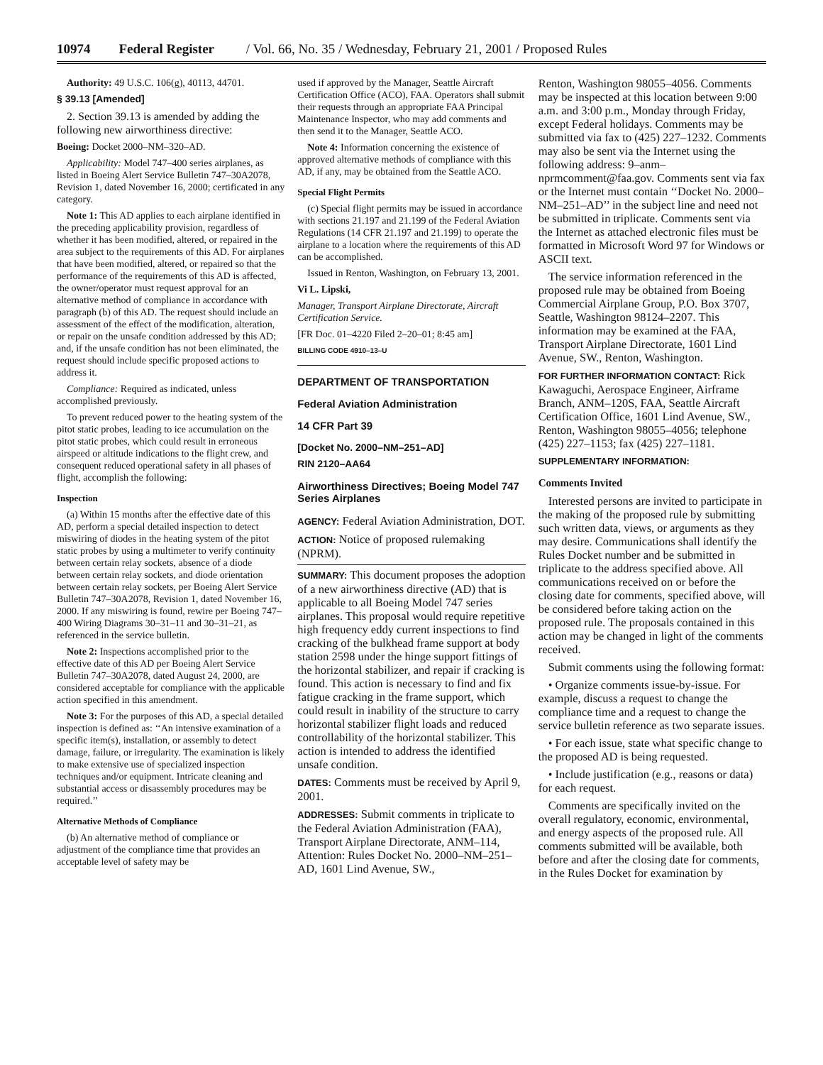10974 Federal Register / Vol. 66, No. 35 / Wednesday, February 21, 2001 / Proposed Rules
Authority: 49 U.S.C. 106(g), 40113, 44701.
§ 39.13 [Amended]
2. Section 39.13 is amended by adding the following new airworthiness directive:
Boeing: Docket 2000–NM–320–AD.
Applicability: Model 747–400 series airplanes, as listed in Boeing Alert Service Bulletin 747–30A2078, Revision 1, dated November 16, 2000; certificated in any category.
Note 1: This AD applies to each airplane identified in the preceding applicability provision, regardless of whether it has been modified, altered, or repaired in the area subject to the requirements of this AD. For airplanes that have been modified, altered, or repaired so that the performance of the requirements of this AD is affected, the owner/operator must request approval for an alternative method of compliance in accordance with paragraph (b) of this AD. The request should include an assessment of the effect of the modification, alteration, or repair on the unsafe condition addressed by this AD; and, if the unsafe condition has not been eliminated, the request should include specific proposed actions to address it.
Compliance: Required as indicated, unless accomplished previously.
To prevent reduced power to the heating system of the pitot static probes, leading to ice accumulation on the pitot static probes, which could result in erroneous airspeed or altitude indications to the flight crew, and consequent reduced operational safety in all phases of flight, accomplish the following:
Inspection
(a) Within 15 months after the effective date of this AD, perform a special detailed inspection to detect miswiring of diodes in the heating system of the pitot static probes by using a multimeter to verify continuity between certain relay sockets, absence of a diode between certain relay sockets, and diode orientation between certain relay sockets, per Boeing Alert Service Bulletin 747–30A2078, Revision 1, dated November 16, 2000. If any miswiring is found, rewire per Boeing 747–400 Wiring Diagrams 30–31–11 and 30–31–21, as referenced in the service bulletin.
Note 2: Inspections accomplished prior to the effective date of this AD per Boeing Alert Service Bulletin 747–30A2078, dated August 24, 2000, are considered acceptable for compliance with the applicable action specified in this amendment.
Note 3: For the purposes of this AD, a special detailed inspection is defined as: ‘‘An intensive examination of a specific item(s), installation, or assembly to detect damage, failure, or irregularity. The examination is likely to make extensive use of specialized inspection techniques and/or equipment. Intricate cleaning and substantial access or disassembly procedures may be required.’’
Alternative Methods of Compliance
(b) An alternative method of compliance or adjustment of the compliance time that provides an acceptable level of safety may be
used if approved by the Manager, Seattle Aircraft Certification Office (ACO), FAA. Operators shall submit their requests through an appropriate FAA Principal Maintenance Inspector, who may add comments and then send it to the Manager, Seattle ACO.
Note 4: Information concerning the existence of approved alternative methods of compliance with this AD, if any, may be obtained from the Seattle ACO.
Special Flight Permits
(c) Special flight permits may be issued in accordance with sections 21.197 and 21.199 of the Federal Aviation Regulations (14 CFR 21.197 and 21.199) to operate the airplane to a location where the requirements of this AD can be accomplished.
Issued in Renton, Washington, on February 13, 2001.
Vi L. Lipski,
Manager, Transport Airplane Directorate, Aircraft Certification Service.
[FR Doc. 01–4220 Filed 2–20–01; 8:45 am]
BILLING CODE 4910–13–U
DEPARTMENT OF TRANSPORTATION
Federal Aviation Administration
14 CFR Part 39
[Docket No. 2000–NM–251–AD]
RIN 2120–AA64
Airworthiness Directives; Boeing Model 747 Series Airplanes
AGENCY: Federal Aviation Administration, DOT.
ACTION: Notice of proposed rulemaking (NPRM).
SUMMARY: This document proposes the adoption of a new airworthiness directive (AD) that is applicable to all Boeing Model 747 series airplanes. This proposal would require repetitive high frequency eddy current inspections to find cracking of the bulkhead frame support at body station 2598 under the hinge support fittings of the horizontal stabilizer, and repair if cracking is found. This action is necessary to find and fix fatigue cracking in the frame support, which could result in inability of the structure to carry horizontal stabilizer flight loads and reduced controllability of the horizontal stabilizer. This action is intended to address the identified unsafe condition.
DATES: Comments must be received by April 9, 2001.
ADDRESSES: Submit comments in triplicate to the Federal Aviation Administration (FAA), Transport Airplane Directorate, ANM–114, Attention: Rules Docket No. 2000–NM–251–AD, 1601 Lind Avenue, SW.,
Renton, Washington 98055–4056. Comments may be inspected at this location between 9:00 a.m. and 3:00 p.m., Monday through Friday, except Federal holidays. Comments may be submitted via fax to (425) 227–1232. Comments may also be sent via the Internet using the following address: 9–anm–nprmcomment@faa.gov. Comments sent via fax or the Internet must contain ‘‘Docket No. 2000–NM–251–AD’’ in the subject line and need not be submitted in triplicate. Comments sent via the Internet as attached electronic files must be formatted in Microsoft Word 97 for Windows or ASCII text.
The service information referenced in the proposed rule may be obtained from Boeing Commercial Airplane Group, P.O. Box 3707, Seattle, Washington 98124–2207. This information may be examined at the FAA, Transport Airplane Directorate, 1601 Lind Avenue, SW., Renton, Washington.
FOR FURTHER INFORMATION CONTACT: Rick Kawaguchi, Aerospace Engineer, Airframe Branch, ANM–120S, FAA, Seattle Aircraft Certification Office, 1601 Lind Avenue, SW., Renton, Washington 98055–4056; telephone (425) 227–1153; fax (425) 227–1181.
SUPPLEMENTARY INFORMATION:
Comments Invited
Interested persons are invited to participate in the making of the proposed rule by submitting such written data, views, or arguments as they may desire. Communications shall identify the Rules Docket number and be submitted in triplicate to the address specified above. All communications received on or before the closing date for comments, specified above, will be considered before taking action on the proposed rule. The proposals contained in this action may be changed in light of the comments received.
Submit comments using the following format:
• Organize comments issue-by-issue. For example, discuss a request to change the compliance time and a request to change the service bulletin reference as two separate issues.
• For each issue, state what specific change to the proposed AD is being requested.
• Include justification (e.g., reasons or data) for each request.
Comments are specifically invited on the overall regulatory, economic, environmental, and energy aspects of the proposed rule. All comments submitted will be available, both before and after the closing date for comments, in the Rules Docket for examination by